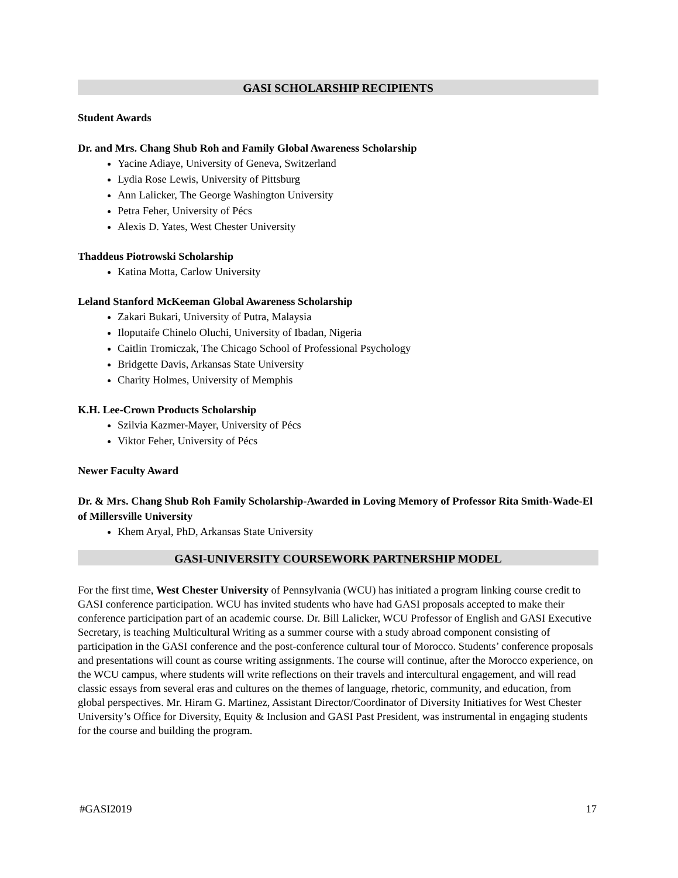GASI SCHOLARSHIP RECIPIENTS
Student Awards
Dr. and Mrs. Chang Shub Roh and Family Global Awareness Scholarship
Yacine Adiaye, University of Geneva, Switzerland
Lydia Rose Lewis, University of Pittsburg
Ann Lalicker, The George Washington University
Petra Feher, University of Pécs
Alexis D. Yates, West Chester University
Thaddeus Piotrowski Scholarship
Katina Motta, Carlow University
Leland Stanford McKeeman Global Awareness Scholarship
Zakari Bukari, University of Putra, Malaysia
Iloputaife Chinelo Oluchi, University of Ibadan, Nigeria
Caitlin Tromiczak, The Chicago School of Professional Psychology
Bridgette Davis, Arkansas State University
Charity Holmes, University of Memphis
K.H. Lee-Crown Products Scholarship
Szilvia Kazmer-Mayer, University of Pécs
Viktor Feher, University of Pécs
Newer Faculty Award
Dr. & Mrs. Chang Shub Roh Family Scholarship-Awarded in Loving Memory of Professor Rita Smith-Wade-El of Millersville University
Khem Aryal, PhD, Arkansas State University
GASI-UNIVERSITY COURSEWORK PARTNERSHIP MODEL
For the first time, West Chester University of Pennsylvania (WCU) has initiated a program linking course credit to GASI conference participation. WCU has invited students who have had GASI proposals accepted to make their conference participation part of an academic course. Dr. Bill Lalicker, WCU Professor of English and GASI Executive Secretary, is teaching Multicultural Writing as a summer course with a study abroad component consisting of participation in the GASI conference and the post-conference cultural tour of Morocco. Students’ conference proposals and presentations will count as course writing assignments. The course will continue, after the Morocco experience, on the WCU campus, where students will write reflections on their travels and intercultural engagement, and will read classic essays from several eras and cultures on the themes of language, rhetoric, community, and education, from global perspectives. Mr. Hiram G. Martinez, Assistant Director/Coordinator of Diversity Initiatives for West Chester University’s Office for Diversity, Equity & Inclusion and GASI Past President, was instrumental in engaging students for the course and building the program.
#GASI2019 17